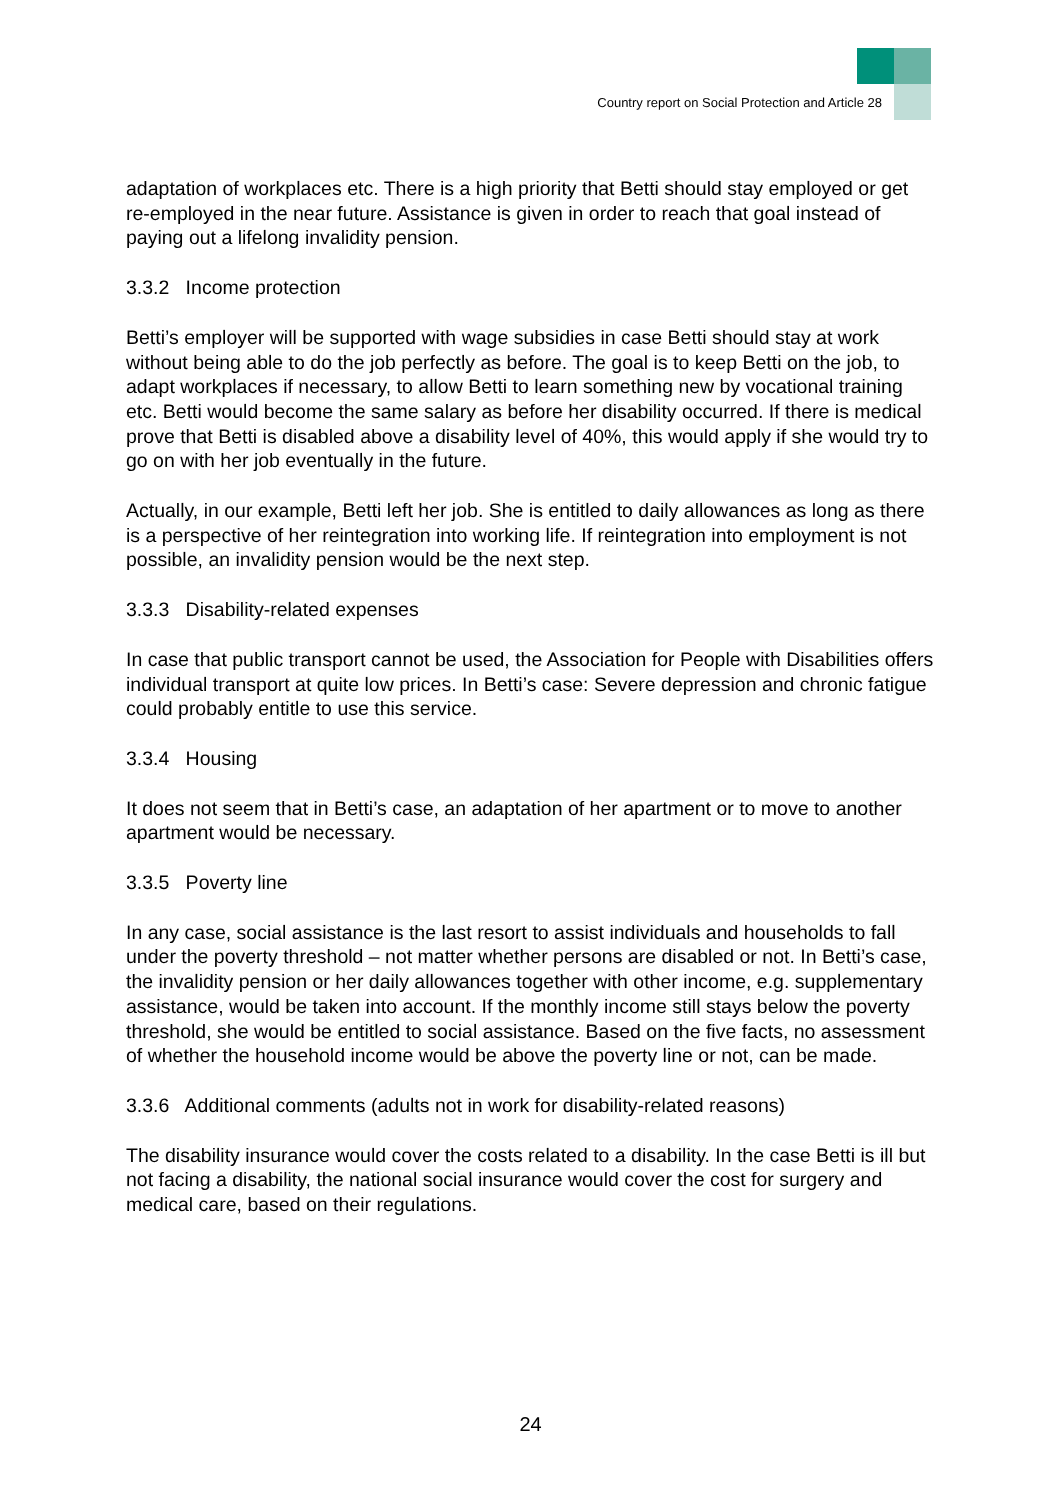Country report on Social Protection and Article 28
adaptation of workplaces etc. There is a high priority that Betti should stay employed or get re-employed in the near future. Assistance is given in order to reach that goal instead of paying out a lifelong invalidity pension.
3.3.2 Income protection
Betti’s employer will be supported with wage subsidies in case Betti should stay at work without being able to do the job perfectly as before. The goal is to keep Betti on the job, to adapt workplaces if necessary, to allow Betti to learn something new by vocational training etc. Betti would become the same salary as before her disability occurred. If there is medical prove that Betti is disabled above a disability level of 40%, this would apply if she would try to go on with her job eventually in the future.
Actually, in our example, Betti left her job. She is entitled to daily allowances as long as there is a perspective of her reintegration into working life. If reintegration into employment is not possible, an invalidity pension would be the next step.
3.3.3 Disability-related expenses
In case that public transport cannot be used, the Association for People with Disabilities offers individual transport at quite low prices. In Betti’s case: Severe depression and chronic fatigue could probably entitle to use this service.
3.3.4 Housing
It does not seem that in Betti’s case, an adaptation of her apartment or to move to another apartment would be necessary.
3.3.5 Poverty line
In any case, social assistance is the last resort to assist individuals and households to fall under the poverty threshold – not matter whether persons are disabled or not. In Betti’s case, the invalidity pension or her daily allowances together with other income, e.g. supplementary assistance, would be taken into account. If the monthly income still stays below the poverty threshold, she would be entitled to social assistance. Based on the five facts, no assessment of whether the household income would be above the poverty line or not, can be made.
3.3.6 Additional comments (adults not in work for disability-related reasons)
The disability insurance would cover the costs related to a disability. In the case Betti is ill but not facing a disability, the national social insurance would cover the cost for surgery and medical care, based on their regulations.
24